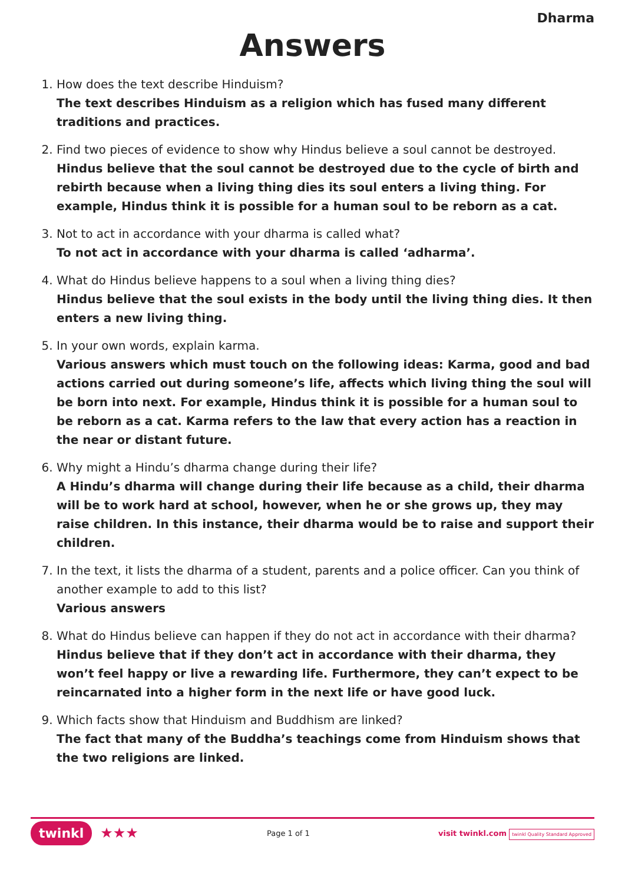Dharma
Answers
1. How does the text describe Hinduism?
The text describes Hinduism as a religion which has fused many different traditions and practices.
2. Find two pieces of evidence to show why Hindus believe a soul cannot be destroyed.
Hindus believe that the soul cannot be destroyed due to the cycle of birth and rebirth because when a living thing dies its soul enters a living thing. For example, Hindus think it is possible for a human soul to be reborn as a cat.
3. Not to act in accordance with your dharma is called what?
To not act in accordance with your dharma is called ‘adharma’.
4. What do Hindus believe happens to a soul when a living thing dies?
Hindus believe that the soul exists in the body until the living thing dies. It then enters a new living thing.
5. In your own words, explain karma.
Various answers which must touch on the following ideas: Karma, good and bad actions carried out during someone’s life, affects which living thing the soul will be born into next. For example, Hindus think it is possible for a human soul to be reborn as a cat. Karma refers to the law that every action has a reaction in the near or distant future.
6. Why might a Hindu’s dharma change during their life?
A Hindu’s dharma will change during their life because as a child, their dharma will be to work hard at school, however, when he or she grows up, they may raise children. In this instance, their dharma would be to raise and support their children.
7. In the text, it lists the dharma of a student, parents and a police officer. Can you think of another example to add to this list?
Various answers
8. What do Hindus believe can happen if they do not act in accordance with their dharma?
Hindus believe that if they don’t act in accordance with their dharma, they won’t feel happy or live a rewarding life. Furthermore, they can’t expect to be reincarnated into a higher form in the next life or have good luck.
9. Which facts show that Hinduism and Buddhism are linked?
The fact that many of the Buddha’s teachings come from Hinduism shows that the two religions are linked.
twinkl ★★★
Page 1 of 1
visit twinkl.com twinkl Quality Standard Approved